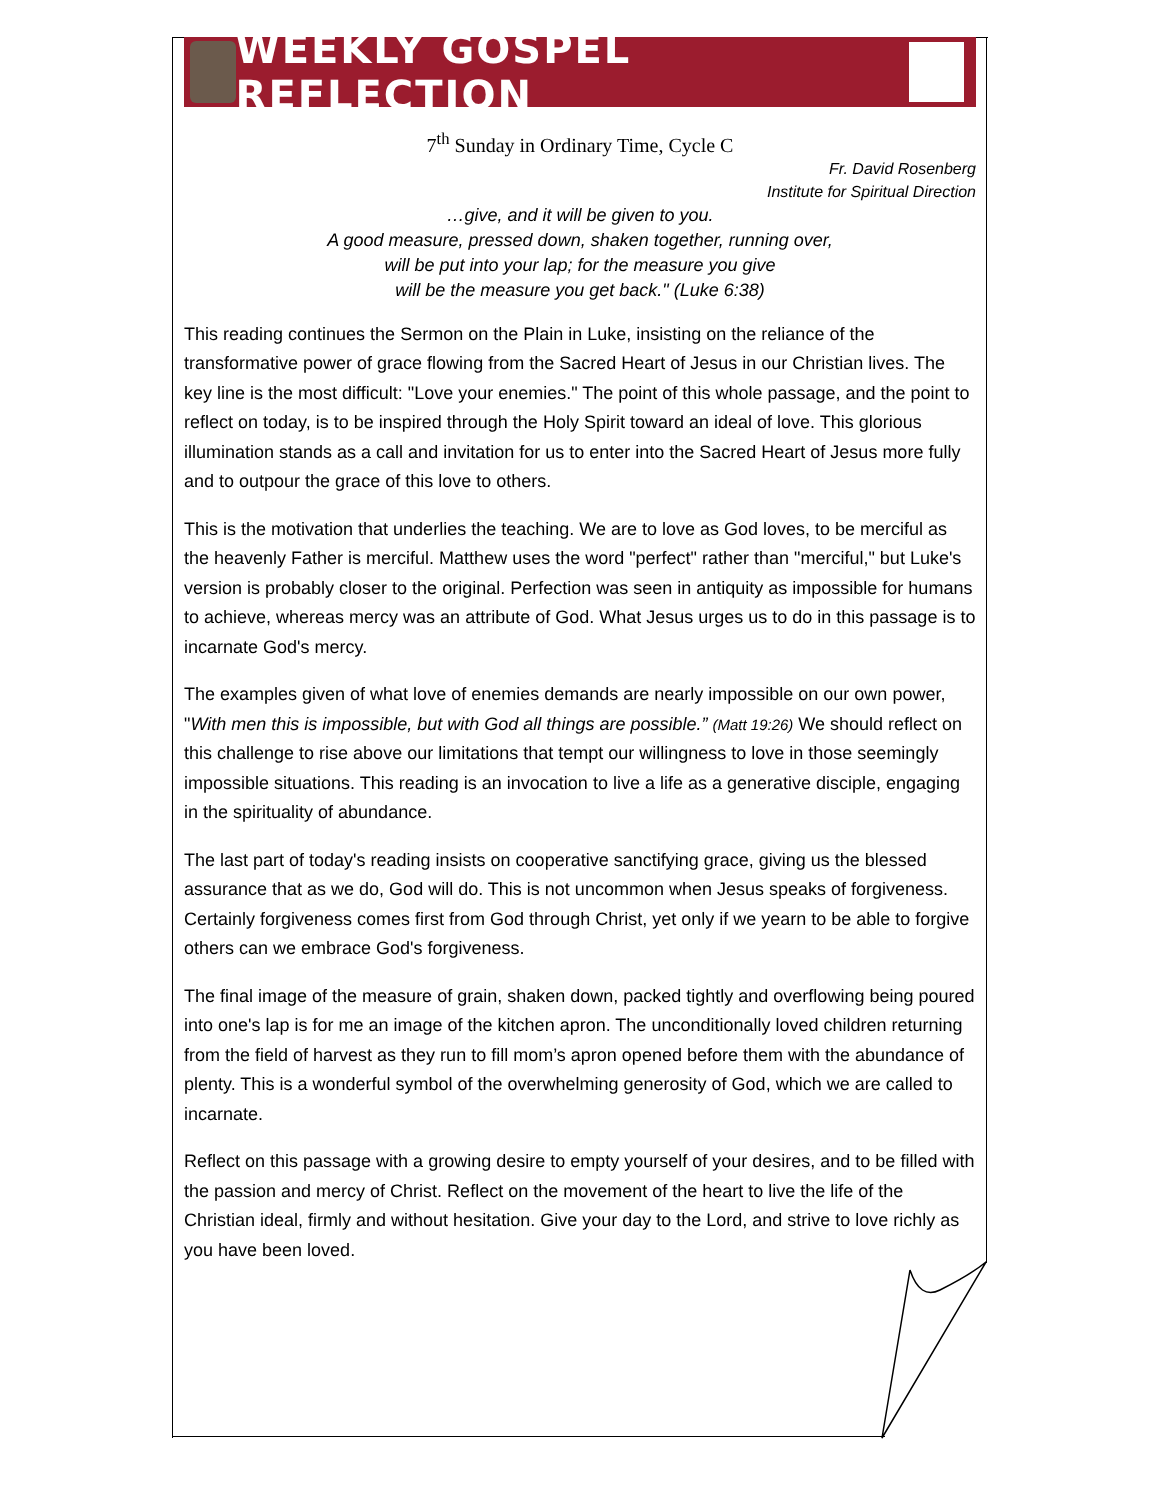WEEKLY GOSPEL REFLECTION
7<sup>th</sup> Sunday in Ordinary Time, Cycle C
Fr. David Rosenberg
Institute for Spiritual Direction
…give, and it will be given to you.
A good measure, pressed down, shaken together, running over,
will be put into your lap; for the measure you give
will be the measure you get back." (Luke 6:38)
This reading continues the Sermon on the Plain in Luke, insisting on the reliance of the transformative power of grace flowing from the Sacred Heart of Jesus in our Christian lives. The key line is the most difficult: "Love your enemies." The point of this whole passage, and the point to reflect on today, is to be inspired through the Holy Spirit toward an ideal of love. This glorious illumination stands as a call and invitation for us to enter into the Sacred Heart of Jesus more fully and to outpour the grace of this love to others.
This is the motivation that underlies the teaching. We are to love as God loves, to be merciful as the heavenly Father is merciful. Matthew uses the word "perfect" rather than "merciful," but Luke's version is probably closer to the original. Perfection was seen in antiquity as impossible for humans to achieve, whereas mercy was an attribute of God. What Jesus urges us to do in this passage is to incarnate God's mercy.
The examples given of what love of enemies demands are nearly impossible on our own power, "With men this is impossible, but with God all things are possible.” (Matt 19:26) We should reflect on this challenge to rise above our limitations that tempt our willingness to love in those seemingly impossible situations. This reading is an invocation to live a life as a generative disciple, engaging in the spirituality of abundance.
The last part of today's reading insists on cooperative sanctifying grace, giving us the blessed assurance that as we do, God will do. This is not uncommon when Jesus speaks of forgiveness. Certainly forgiveness comes first from God through Christ, yet only if we yearn to be able to forgive others can we embrace God's forgiveness.
The final image of the measure of grain, shaken down, packed tightly and overflowing being poured into one's lap is for me an image of the kitchen apron. The unconditionally loved children returning from the field of harvest as they run to fill mom’s apron opened before them with the abundance of plenty. This is a wonderful symbol of the overwhelming generosity of God, which we are called to incarnate.
Reflect on this passage with a growing desire to empty yourself of your desires, and to be filled with the passion and mercy of Christ. Reflect on the movement of the heart to live the life of the Christian ideal, firmly and without hesitation. Give your day to the Lord, and strive to love richly as you have been loved.